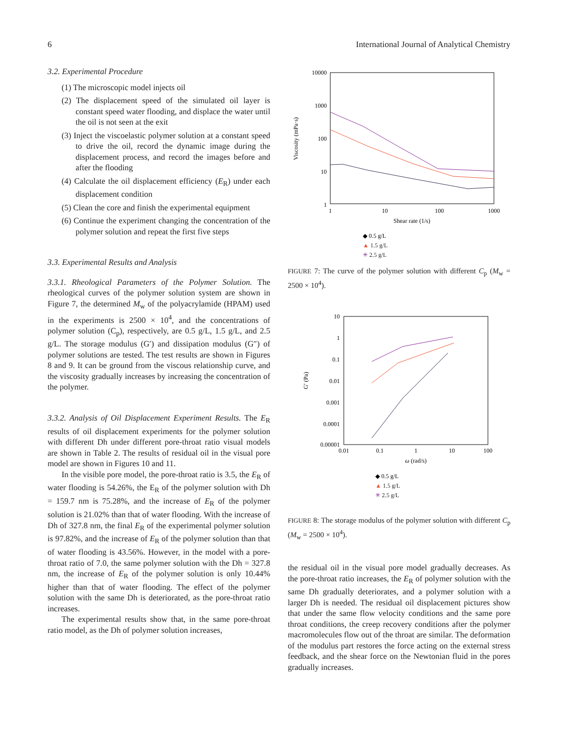6 International Journal of Analytical Chemistry
3.2. Experimental Procedure
(1) The microscopic model injects oil
(2) The displacement speed of the simulated oil layer is constant speed water flooding, and displace the water until the oil is not seen at the exit
(3) Inject the viscoelastic polymer solution at a constant speed to drive the oil, record the dynamic image during the displacement process, and record the images before and after the flooding
(4) Calculate the oil displacement efficiency (E<sub>R</sub>) under each displacement condition
(5) Clean the core and finish the experimental equipment
(6) Continue the experiment changing the concentration of the polymer solution and repeat the first five steps
3.3. Experimental Results and Analysis
3.3.1. Rheological Parameters of the Polymer Solution. The rheological curves of the polymer solution system are shown in Figure 7, the determined M<sub>w</sub> of the polyacrylamide (HPAM) used in the experiments is 2500 × 10<sup>4</sup>, and the concentrations of polymer solution (C<sub>p</sub>), respectively, are 0.5 g/L, 1.5 g/L, and 2.5 g/L. The storage modulus (G′) and dissipation modulus (G″) of polymer solutions are tested. The test results are shown in Figures 8 and 9. It can be ground from the viscous relationship curve, and the viscosity gradually increases by increasing the concentration of the polymer.
3.3.2. Analysis of Oil Displacement Experiment Results. The E<sub>R</sub> results of oil displacement experiments for the polymer solution with different Dh under different pore-throat ratio visual models are shown in Table 2. The results of residual oil in the visual pore model are shown in Figures 10 and 11.
In the visible pore model, the pore-throat ratio is 3.5, the E<sub>R</sub> of water flooding is 54.26%, the E<sub>R</sub> of the polymer solution with Dh = 159.7 nm is 75.28%, and the increase of E<sub>R</sub> of the polymer solution is 21.02% than that of water flooding. With the increase of Dh of 327.8 nm, the final E<sub>R</sub> of the experimental polymer solution is 97.82%, and the increase of E<sub>R</sub> of the polymer solution than that of water flooding is 43.56%. However, in the model with a pore-throat ratio of 7.0, the same polymer solution with the Dh = 327.8 nm, the increase of E<sub>R</sub> of the polymer solution is only 10.44% higher than that of water flooding. The effect of the polymer solution with the same Dh is deteriorated, as the pore-throat ratio increases.
The experimental results show that, in the same pore-throat ratio model, as the Dh of polymer solution increases,
10000
1000
100
10
1
1
10
100
1000
Shear rate (1/s)
Viscosity (mPa·s)
◆ 0.5 g/L
▲ 1.5 g/L
✳ 2.5 g/L
FIGURE 7: The curve of the polymer solution with different C<sub>p</sub> (M<sub>w</sub> = 2500 × 10<sup>4</sup>).
10
1
0.1
0.01
0.001
0.0001
0.00001
0.01
0.1
1
10
100
ω (rad/s)
G′ (Pa)
◆ 0.5 g/L
▲ 1.5 g/L
✳ 2.5 g/L
FIGURE 8: The storage modulus of the polymer solution with different C<sub>p</sub> (M<sub>w</sub> = 2500 × 10<sup>4</sup>).
the residual oil in the visual pore model gradually decreases. As the pore-throat ratio increases, the E<sub>R</sub> of polymer solution with the same Dh gradually deteriorates, and a polymer solution with a larger Dh is needed. The residual oil displacement pictures show that under the same flow velocity conditions and the same pore throat conditions, the creep recovery conditions after the polymer macromolecules flow out of the throat are similar. The deformation of the modulus part restores the force acting on the external stress feedback, and the shear force on the Newtonian fluid in the pores gradually increases.